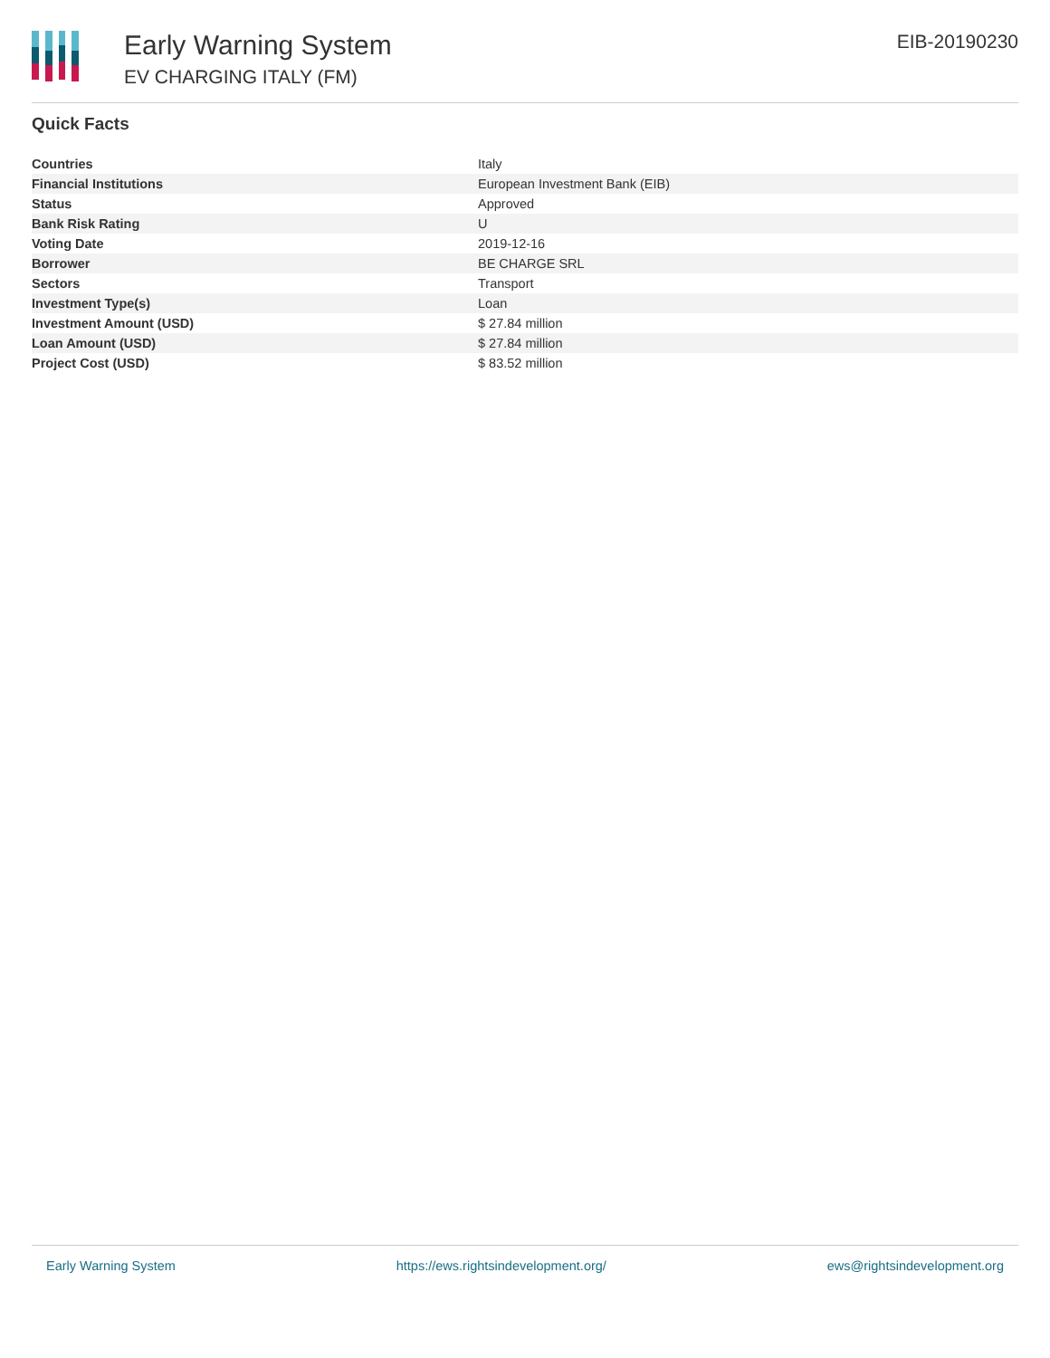Early Warning System
EV CHARGING ITALY (FM)
EIB-20190230
Quick Facts
| Countries | Italy |
| Financial Institutions | European Investment Bank (EIB) |
| Status | Approved |
| Bank Risk Rating | U |
| Voting Date | 2019-12-16 |
| Borrower | BE CHARGE SRL |
| Sectors | Transport |
| Investment Type(s) | Loan |
| Investment Amount (USD) | $ 27.84 million |
| Loan Amount (USD) | $ 27.84 million |
| Project Cost (USD) | $ 83.52 million |
Early Warning System https://ews.rightsindevelopment.org/ ews@rightsindevelopment.org